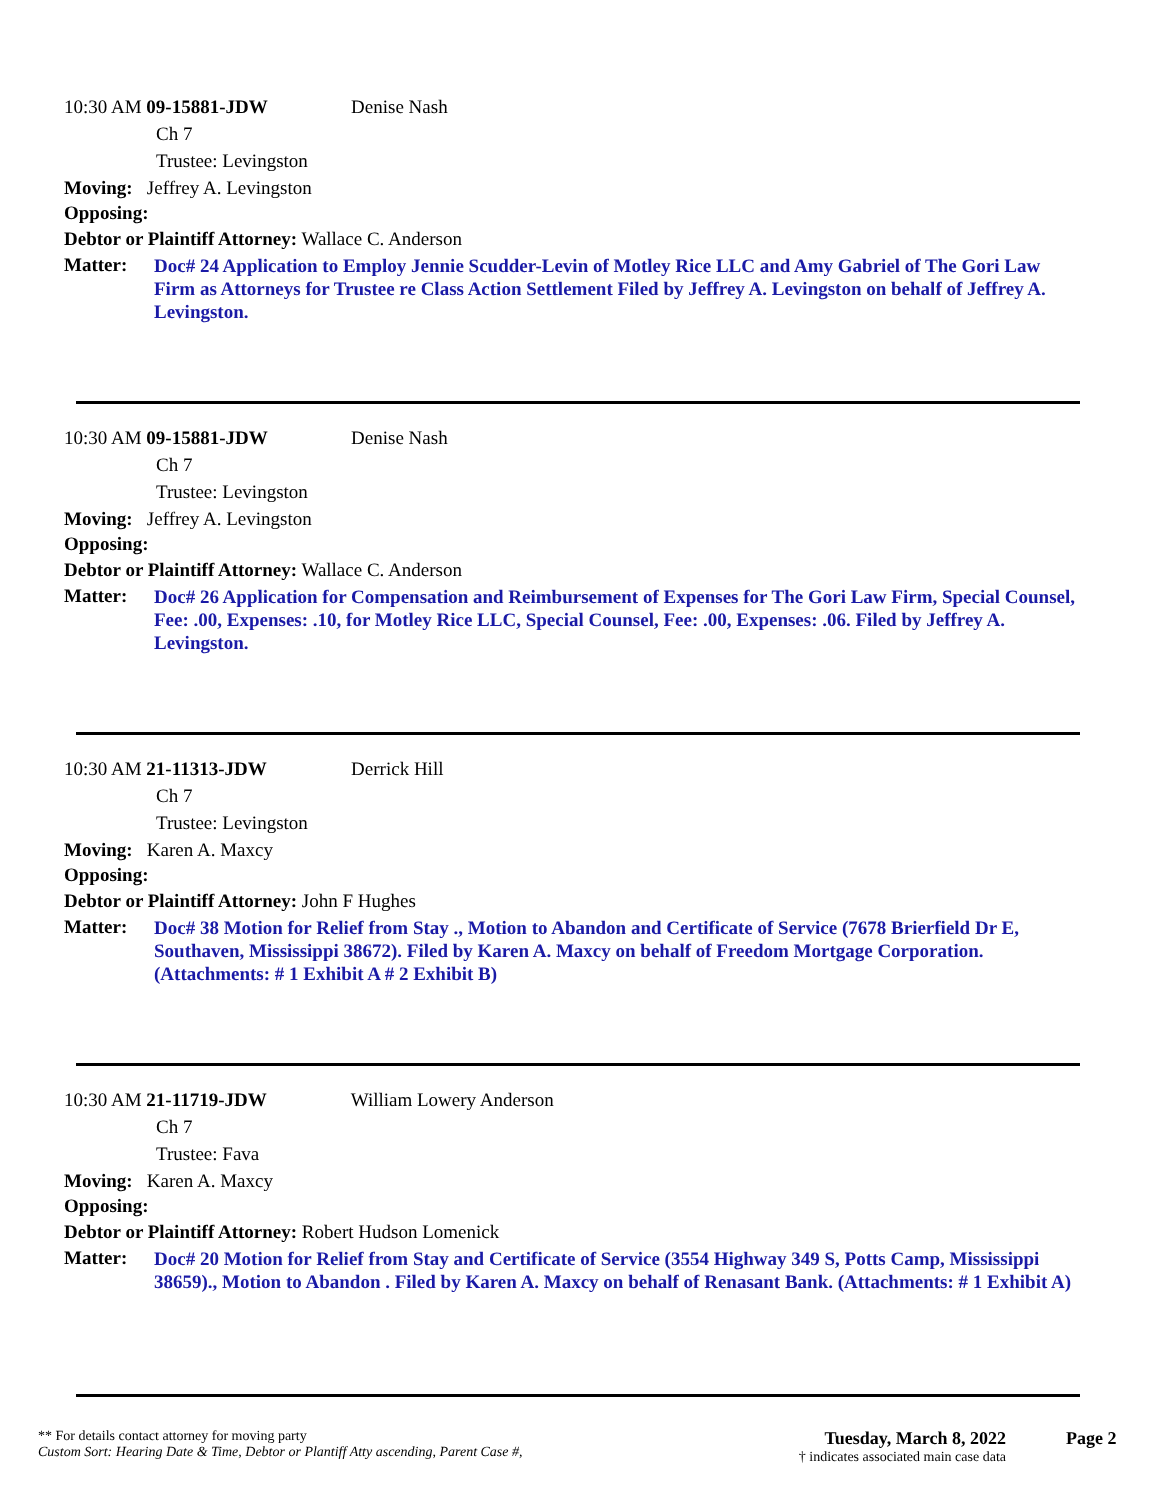10:30 AM 09-15881-JDW Denise Nash
Ch 7
Trustee: Levingston
Moving: Jeffrey A. Levingston
Opposing:
Debtor or Plaintiff Attorney: Wallace C. Anderson
Matter: Doc# 24 Application to Employ Jennie Scudder-Levin of Motley Rice LLC and Amy Gabriel of The Gori Law Firm as Attorneys for Trustee re Class Action Settlement Filed by Jeffrey A. Levingston on behalf of Jeffrey A. Levingston.
10:30 AM 09-15881-JDW Denise Nash
Ch 7
Trustee: Levingston
Moving: Jeffrey A. Levingston
Opposing:
Debtor or Plaintiff Attorney: Wallace C. Anderson
Matter: Doc# 26 Application for Compensation and Reimbursement of Expenses for The Gori Law Firm, Special Counsel, Fee: .00, Expenses: .10, for Motley Rice LLC, Special Counsel, Fee: .00, Expenses: .06. Filed by Jeffrey A. Levingston.
10:30 AM 21-11313-JDW Derrick Hill
Ch 7
Trustee: Levingston
Moving: Karen A. Maxcy
Opposing:
Debtor or Plaintiff Attorney: John F Hughes
Matter: Doc# 38 Motion for Relief from Stay ., Motion to Abandon and Certificate of Service (7678 Brierfield Dr E, Southaven, Mississippi 38672). Filed by Karen A. Maxcy on behalf of Freedom Mortgage Corporation. (Attachments: # 1 Exhibit A # 2 Exhibit B)
10:30 AM 21-11719-JDW William Lowery Anderson
Ch 7
Trustee: Fava
Moving: Karen A. Maxcy
Opposing:
Debtor or Plaintiff Attorney: Robert Hudson Lomenick
Matter: Doc# 20 Motion for Relief from Stay and Certificate of Service (3554 Highway 349 S, Potts Camp, Mississippi 38659)., Motion to Abandon . Filed by Karen A. Maxcy on behalf of Renasant Bank. (Attachments: # 1 Exhibit A)
** For details contact attorney for moving party
Custom Sort: Hearing Date & Time, Debtor or Plantiff Atty ascending, Parent Case #,
Tuesday, March 8, 2022
† indicates associated main case data
Page 2